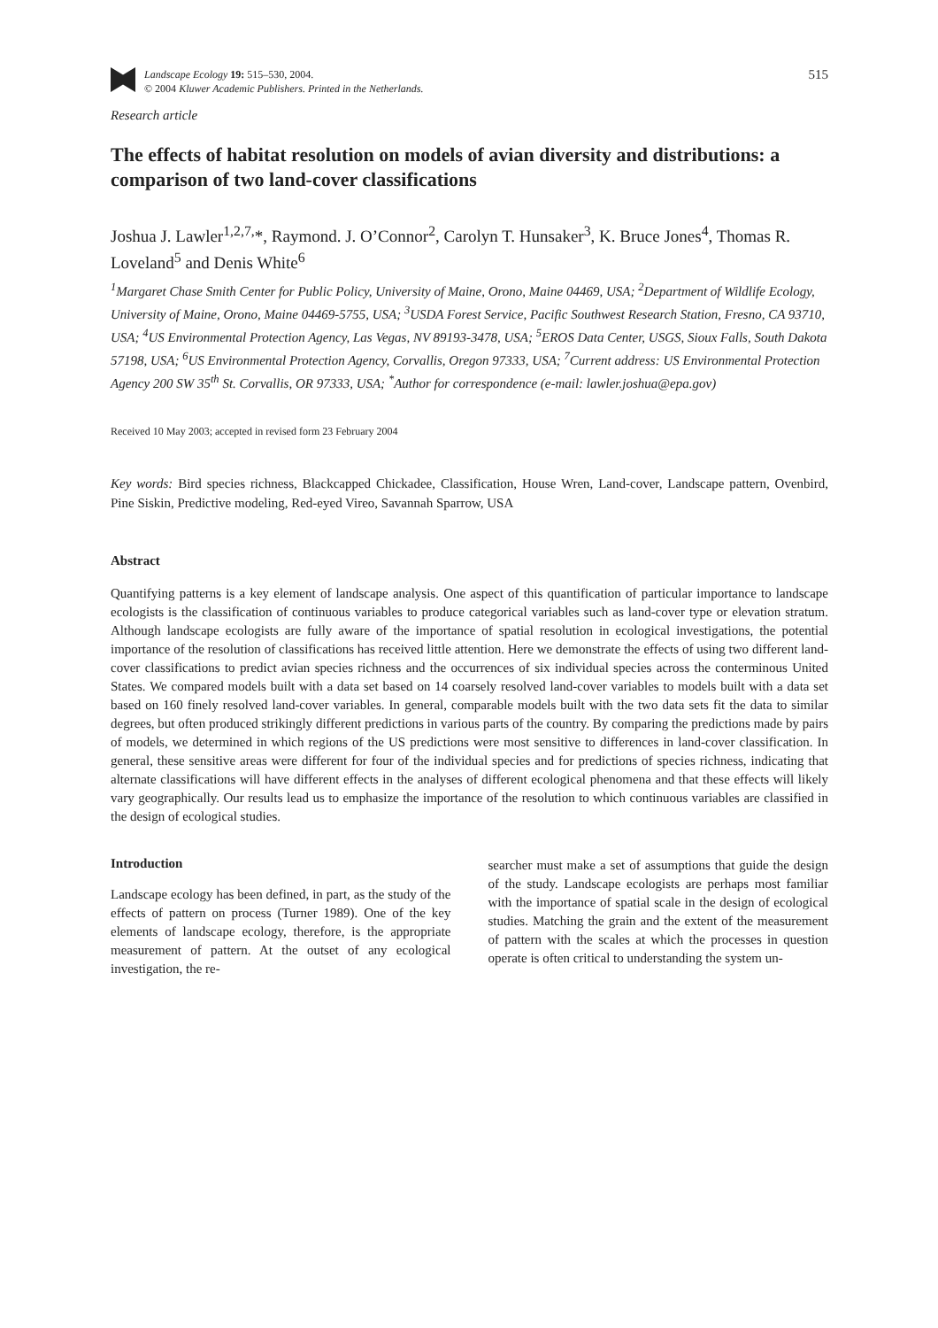Landscape Ecology 19: 515–530, 2004.
© 2004 Kluwer Academic Publishers. Printed in the Netherlands.
515
Research article
The effects of habitat resolution on models of avian diversity and distributions: a comparison of two land-cover classifications
Joshua J. Lawler<sup>1,2,7,</sup>*, Raymond. J. O’Connor<sup>2</sup>, Carolyn T. Hunsaker<sup>3</sup>, K. Bruce Jones<sup>4</sup>, Thomas R. Loveland<sup>5</sup> and Denis White<sup>6</sup>
<sup>1</sup> Margaret Chase Smith Center for Public Policy, University of Maine, Orono, Maine 04469, USA; <sup>2</sup>Department of Wildlife Ecology, University of Maine, Orono, Maine 04469-5755, USA; <sup>3</sup>USDA Forest Service, Pacific Southwest Research Station, Fresno, CA 93710, USA; <sup>4</sup>US Environmental Protection Agency, Las Vegas, NV 89193-3478, USA; <sup>5</sup>EROS Data Center, USGS, Sioux Falls, South Dakota 57198, USA; <sup>6</sup>US Environmental Protection Agency, Corvallis, Oregon 97333, USA; <sup>7</sup>Current address: US Environmental Protection Agency 200 SW 35<sup>th</sup> St. Corvallis, OR 97333, USA; <sup>*</sup>Author for correspondence (e-mail: lawler.joshua@epa.gov)
Received 10 May 2003; accepted in revised form 23 February 2004
Key words: Bird species richness, Blackcapped Chickadee, Classification, House Wren, Land-cover, Landscape pattern, Ovenbird, Pine Siskin, Predictive modeling, Red-eyed Vireo, Savannah Sparrow, USA
Abstract
Quantifying patterns is a key element of landscape analysis. One aspect of this quantification of particular importance to landscape ecologists is the classification of continuous variables to produce categorical variables such as land-cover type or elevation stratum. Although landscape ecologists are fully aware of the importance of spatial resolution in ecological investigations, the potential importance of the resolution of classifications has received little attention. Here we demonstrate the effects of using two different land-cover classifications to predict avian species richness and the occurrences of six individual species across the conterminous United States. We compared models built with a data set based on 14 coarsely resolved land-cover variables to models built with a data set based on 160 finely resolved land-cover variables. In general, comparable models built with the two data sets fit the data to similar degrees, but often produced strikingly different predictions in various parts of the country. By comparing the predictions made by pairs of models, we determined in which regions of the US predictions were most sensitive to differences in land-cover classification. In general, these sensitive areas were different for four of the individual species and for predictions of species richness, indicating that alternate classifications will have different effects in the analyses of different ecological phenomena and that these effects will likely vary geographically. Our results lead us to emphasize the importance of the resolution to which continuous variables are classified in the design of ecological studies.
Introduction
Landscape ecology has been defined, in part, as the study of the effects of pattern on process (Turner 1989). One of the key elements of landscape ecology, therefore, is the appropriate measurement of pattern. At the outset of any ecological investigation, the re-
searcher must make a set of assumptions that guide the design of the study. Landscape ecologists are perhaps most familiar with the importance of spatial scale in the design of ecological studies. Matching the grain and the extent of the measurement of pattern with the scales at which the processes in question operate is often critical to understanding the system un-